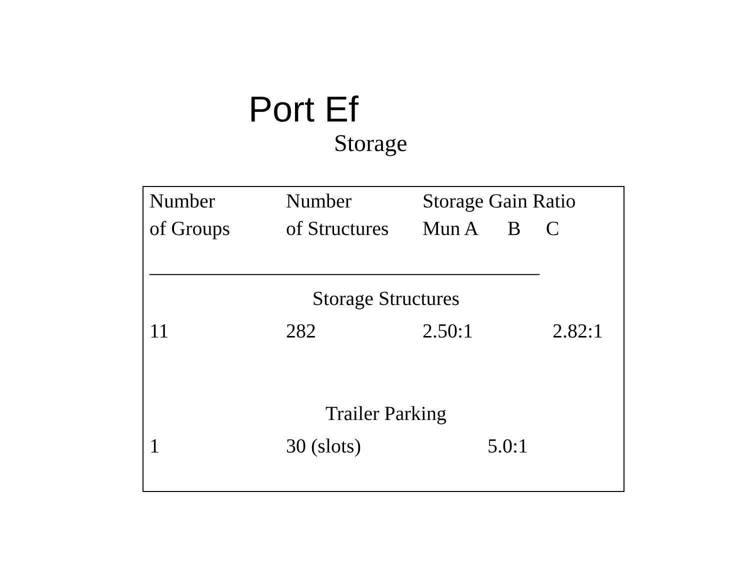Port Ef
Storage
| Number of Groups | Number of Structures | Storage Gain Ratio Mun A B C | | |
| --- | --- | --- | --- | --- |
| _______________________________________ | | | | |
| Storage Structures | | | | |
| 11 | 282 | 2.50:1 | | 2.82:1 |
| Trailer Parking | | | | |
| 1 | 30 (slots) | | 5.0:1 | |